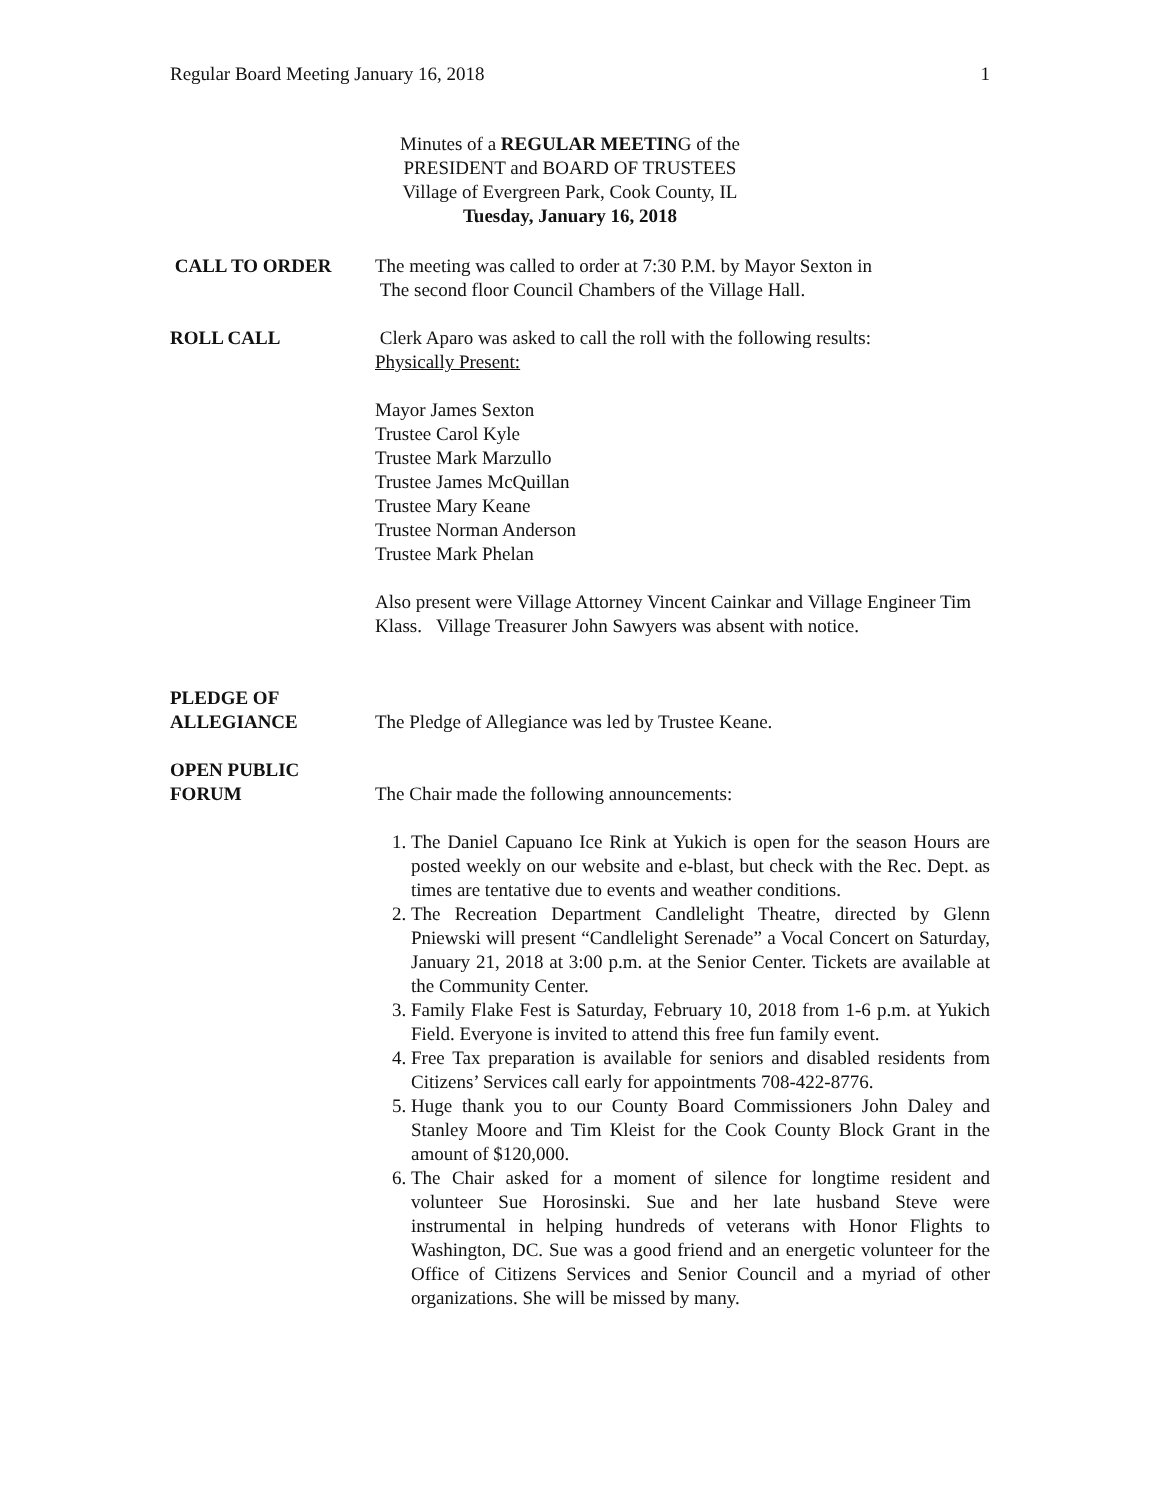Regular Board Meeting January 16, 2018 1
Minutes of a REGULAR MEETING of the
PRESIDENT and BOARD OF TRUSTEES
Village of Evergreen Park, Cook County, IL
Tuesday, January 16, 2018
CALL TO ORDER The meeting was called to order at 7:30 P.M. by Mayor Sexton in
The second floor Council Chambers of the Village Hall.
ROLL CALL Clerk Aparo was asked to call the roll with the following results:
Physically Present:
Mayor James Sexton
Trustee Carol Kyle
Trustee Mark Marzullo
Trustee James McQuillan
Trustee Mary Keane
Trustee Norman Anderson
Trustee Mark Phelan
Also present were Village Attorney Vincent Cainkar and Village Engineer Tim Klass. Village Treasurer John Sawyers was absent with notice.
PLEDGE OF
ALLEGIANCE
The Pledge of Allegiance was led by Trustee Keane.
OPEN PUBLIC
FORUM
The Chair made the following announcements:
1. The Daniel Capuano Ice Rink at Yukich is open for the season Hours are posted weekly on our website and e-blast, but check with the Rec. Dept. as times are tentative due to events and weather conditions.
2. The Recreation Department Candlelight Theatre, directed by Glenn Pniewski will present “Candlelight Serenade” a Vocal Concert on Saturday, January 21, 2018 at 3:00 p.m. at the Senior Center. Tickets are available at the Community Center.
3. Family Flake Fest is Saturday, February 10, 2018 from 1-6 p.m. at Yukich Field. Everyone is invited to attend this free fun family event.
4. Free Tax preparation is available for seniors and disabled residents from Citizens’ Services call early for appointments 708-422-8776.
5. Huge thank you to our County Board Commissioners John Daley and Stanley Moore and Tim Kleist for the Cook County Block Grant in the amount of $120,000.
6. The Chair asked for a moment of silence for longtime resident and volunteer Sue Horosinski. Sue and her late husband Steve were instrumental in helping hundreds of veterans with Honor Flights to Washington, DC. Sue was a good friend and an energetic volunteer for the Office of Citizens Services and Senior Council and a myriad of other organizations. She will be missed by many.